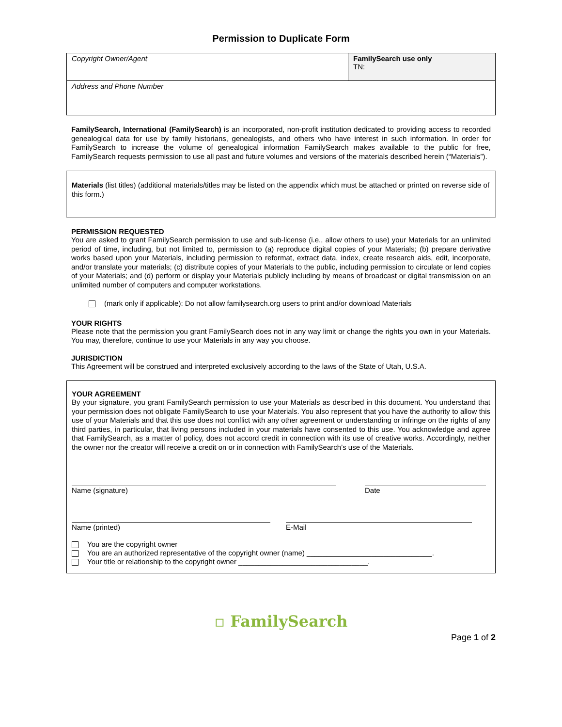Permission to Duplicate Form
| Copyright Owner/Agent | FamilySearch use only TN: |
| Address and Phone Number | |
FamilySearch, International (FamilySearch) is an incorporated, non-profit institution dedicated to providing access to recorded genealogical data for use by family historians, genealogists, and others who have interest in such information. In order for FamilySearch to increase the volume of genealogical information FamilySearch makes available to the public for free, FamilySearch requests permission to use all past and future volumes and versions of the materials described herein (“Materials”).
Materials (list titles) (additional materials/titles may be listed on the appendix which must be attached or printed on reverse side of this form.)
PERMISSION REQUESTED
You are asked to grant FamilySearch permission to use and sub-license (i.e., allow others to use) your Materials for an unlimited period of time, including, but not limited to, permission to (a) reproduce digital copies of your Materials; (b) prepare derivative works based upon your Materials, including permission to reformat, extract data, index, create research aids, edit, incorporate, and/or translate your materials; (c) distribute copies of your Materials to the public, including permission to circulate or lend copies of your Materials; and (d) perform or display your Materials publicly including by means of broadcast or digital transmission on an unlimited number of computers and computer workstations.
(mark only if applicable): Do not allow familysearch.org users to print and/or download Materials
YOUR RIGHTS
Please note that the permission you grant FamilySearch does not in any way limit or change the rights you own in your Materials. You may, therefore, continue to use your Materials in any way you choose.
JURISDICTION
This Agreement will be construed and interpreted exclusively according to the laws of the State of Utah, U.S.A.
YOUR AGREEMENT
By your signature, you grant FamilySearch permission to use your Materials as described in this document. You understand that your permission does not obligate FamilySearch to use your Materials. You also represent that you have the authority to allow this use of your Materials and that this use does not conflict with any other agreement or understanding or infringe on the rights of any third parties, in particular, that living persons included in your materials have consented to this use. You acknowledge and agree that FamilySearch, as a matter of policy, does not accord credit in connection with its use of creative works. Accordingly, neither the owner nor the creator will receive a credit on or in connection with FamilySearch’s use of the Materials.
Name (signature) Date
Name (printed) E-Mail
You are the copyright owner
You are an authorized representative of the copyright owner (name) _______________________________.
Your title or relationship to the copyright owner ________________________________.
▫ FamilySearch
Page 1 of 2